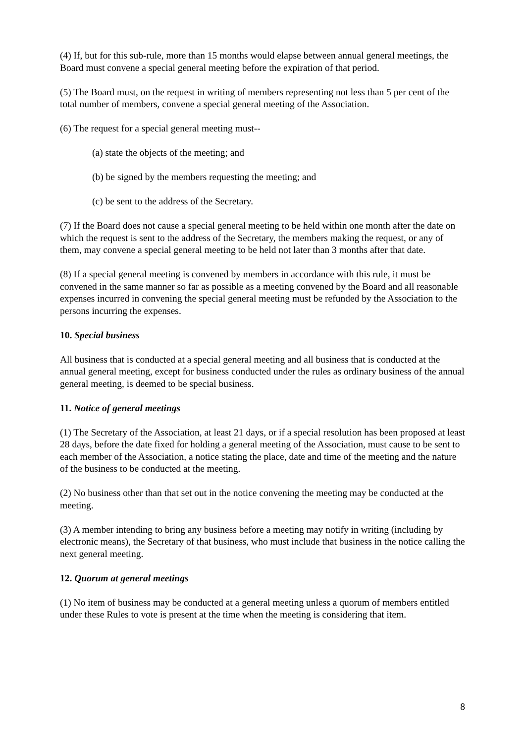(4) If, but for this sub-rule, more than 15 months would elapse between annual general meetings, the Board must convene a special general meeting before the expiration of that period.
(5) The Board must, on the request in writing of members representing not less than 5 per cent of the total number of members, convene a special general meeting of the Association.
(6) The request for a special general meeting must--
(a) state the objects of the meeting; and
(b) be signed by the members requesting the meeting; and
(c) be sent to the address of the Secretary.
(7) If the Board does not cause a special general meeting to be held within one month after the date on which the request is sent to the address of the Secretary, the members making the request, or any of them, may convene a special general meeting to be held not later than 3 months after that date.
(8) If a special general meeting is convened by members in accordance with this rule, it must be convened in the same manner so far as possible as a meeting convened by the Board and all reasonable expenses incurred in convening the special general meeting must be refunded by the Association to the persons incurring the expenses.
10. Special business
All business that is conducted at a special general meeting and all business that is conducted at the annual general meeting, except for business conducted under the rules as ordinary business of the annual general meeting, is deemed to be special business.
11. Notice of general meetings
(1) The Secretary of the Association, at least 21 days, or if a special resolution has been proposed at least 28 days, before the date fixed for holding a general meeting of the Association, must cause to be sent to each member of the Association, a notice stating the place, date and time of the meeting and the nature of the business to be conducted at the meeting.
(2) No business other than that set out in the notice convening the meeting may be conducted at the meeting.
(3) A member intending to bring any business before a meeting may notify in writing (including by electronic means), the Secretary of that business, who must include that business in the notice calling the next general meeting.
12. Quorum at general meetings
(1) No item of business may be conducted at a general meeting unless a quorum of members entitled under these Rules to vote is present at the time when the meeting is considering that item.
8